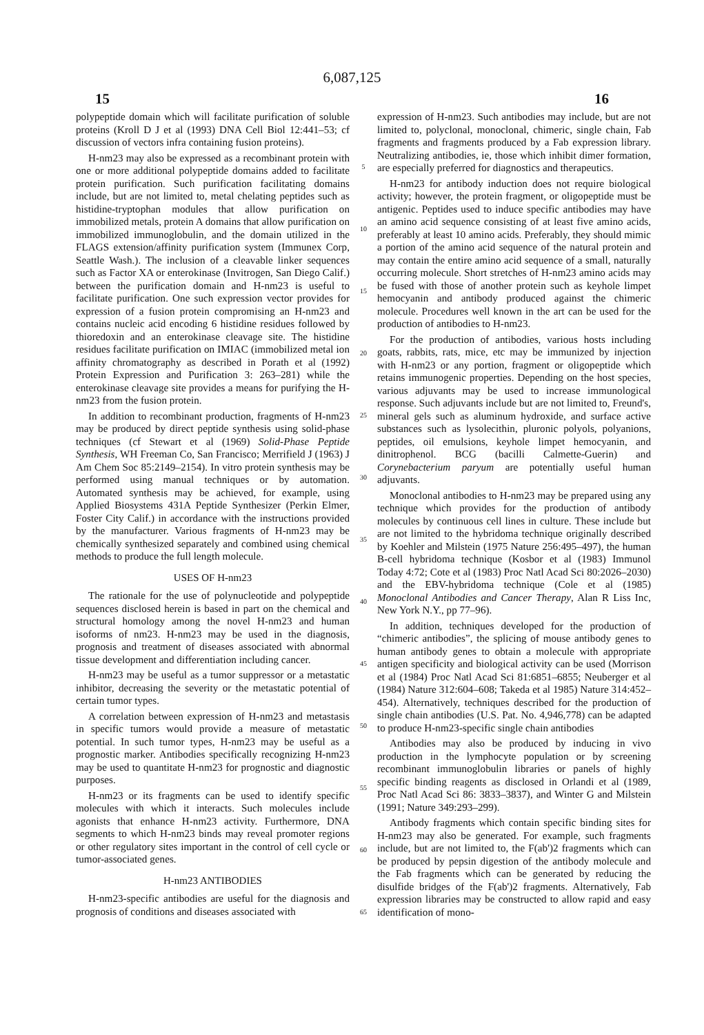6,087,125
15 16
polypeptide domain which will facilitate purification of soluble proteins (Kroll D J et al (1993) DNA Cell Biol 12:441–53; cf discussion of vectors infra containing fusion proteins).
H-nm23 may also be expressed as a recombinant protein with one or more additional polypeptide domains added to facilitate protein purification. Such purification facilitating domains include, but are not limited to, metal chelating peptides such as histidine-tryptophan modules that allow purification on immobilized metals, protein A domains that allow purification on immobilized immunoglobulin, and the domain utilized in the FLAGS extension/affinity purification system (Immunex Corp, Seattle Wash.). The inclusion of a cleavable linker sequences such as Factor XA or enterokinase (Invitrogen, San Diego Calif.) between the purification domain and H-nm23 is useful to facilitate purification. One such expression vector provides for expression of a fusion protein compromising an H-nm23 and contains nucleic acid encoding 6 histidine residues followed by thioredoxin and an enterokinase cleavage site. The histidine residues facilitate purification on IMIAC (immobilized metal ion affinity chromatography as described in Porath et al (1992) Protein Expression and Purification 3: 263–281) while the enterokinase cleavage site provides a means for purifying the H-nm23 from the fusion protein.
In addition to recombinant production, fragments of H-nm23 may be produced by direct peptide synthesis using solid-phase techniques (cf Stewart et al (1969) Solid-Phase Peptide Synthesis, WH Freeman Co, San Francisco; Merrifield J (1963) J Am Chem Soc 85:2149–2154). In vitro protein synthesis may be performed using manual techniques or by automation. Automated synthesis may be achieved, for example, using Applied Biosystems 431A Peptide Synthesizer (Perkin Elmer, Foster City Calif.) in accordance with the instructions provided by the manufacturer. Various fragments of H-nm23 may be chemically synthesized separately and combined using chemical methods to produce the full length molecule.
USES OF H-nm23
The rationale for the use of polynucleotide and polypeptide sequences disclosed herein is based in part on the chemical and structural homology among the novel H-nm23 and human isoforms of nm23. H-nm23 may be used in the diagnosis, prognosis and treatment of diseases associated with abnormal tissue development and differentiation including cancer.
H-nm23 may be useful as a tumor suppressor or a metastatic inhibitor, decreasing the severity or the metastatic potential of certain tumor types.
A correlation between expression of H-nm23 and metastasis in specific tumors would provide a measure of metastatic potential. In such tumor types, H-nm23 may be useful as a prognostic marker. Antibodies specifically recognizing H-nm23 may be used to quantitate H-nm23 for prognostic and diagnostic purposes.
H-nm23 or its fragments can be used to identify specific molecules with which it interacts. Such molecules include agonists that enhance H-nm23 activity. Furthermore, DNA segments to which H-nm23 binds may reveal promoter regions or other regulatory sites important in the control of cell cycle or tumor-associated genes.
H-nm23 ANTIBODIES
H-nm23-specific antibodies are useful for the diagnosis and prognosis of conditions and diseases associated with
5
10
15
20
25
30
35
40
45
50
55
60
65
expression of H-nm23. Such antibodies may include, but are not limited to, polyclonal, monoclonal, chimeric, single chain, Fab fragments and fragments produced by a Fab expression library. Neutralizing antibodies, ie, those which inhibit dimer formation, are especially preferred for diagnostics and therapeutics.
H-nm23 for antibody induction does not require biological activity; however, the protein fragment, or oligopeptide must be antigenic. Peptides used to induce specific antibodies may have an amino acid sequence consisting of at least five amino acids, preferably at least 10 amino acids. Preferably, they should mimic a portion of the amino acid sequence of the natural protein and may contain the entire amino acid sequence of a small, naturally occurring molecule. Short stretches of H-nm23 amino acids may be fused with those of another protein such as keyhole limpet hemocyanin and antibody produced against the chimeric molecule. Procedures well known in the art can be used for the production of antibodies to H-nm23.
For the production of antibodies, various hosts including goats, rabbits, rats, mice, etc may be immunized by injection with H-nm23 or any portion, fragment or oligopeptide which retains immunogenic properties. Depending on the host species, various adjuvants may be used to increase immunological response. Such adjuvants include but are not limited to, Freund's, mineral gels such as aluminum hydroxide, and surface active substances such as lysolecithin, pluronic polyols, polyanions, peptides, oil emulsions, keyhole limpet hemocyanin, and dinitrophenol. BCG (bacilli Calmette-Guerin) and Corynebacterium paryum are potentially useful human adjuvants.
Monoclonal antibodies to H-nm23 may be prepared using any technique which provides for the production of antibody molecules by continuous cell lines in culture. These include but are not limited to the hybridoma technique originally described by Koehler and Milstein (1975 Nature 256:495–497), the human B-cell hybridoma technique (Kosbor et al (1983) Immunol Today 4:72; Cote et al (1983) Proc Natl Acad Sci 80:2026–2030) and the EBV-hybridoma technique (Cole et al (1985) Monoclonal Antibodies and Cancer Therapy, Alan R Liss Inc, New York N.Y., pp 77–96).
In addition, techniques developed for the production of “chimeric antibodies”, the splicing of mouse antibody genes to human antibody genes to obtain a molecule with appropriate antigen specificity and biological activity can be used (Morrison et al (1984) Proc Natl Acad Sci 81:6851–6855; Neuberger et al (1984) Nature 312:604–608; Takeda et al 1985) Nature 314:452–454). Alternatively, techniques described for the production of single chain antibodies (U.S. Pat. No. 4,946,778) can be adapted to produce H-nm23-specific single chain antibodies
Antibodies may also be produced by inducing in vivo production in the lymphocyte population or by screening recombinant immunoglobulin libraries or panels of highly specific binding reagents as disclosed in Orlandi et al (1989, Proc Natl Acad Sci 86: 3833–3837), and Winter G and Milstein (1991; Nature 349:293–299).
Antibody fragments which contain specific binding sites for H-nm23 may also be generated. For example, such fragments include, but are not limited to, the F(ab')2 fragments which can be produced by pepsin digestion of the antibody molecule and the Fab fragments which can be generated by reducing the disulfide bridges of the F(ab')2 fragments. Alternatively, Fab expression libraries may be constructed to allow rapid and easy identification of mono-